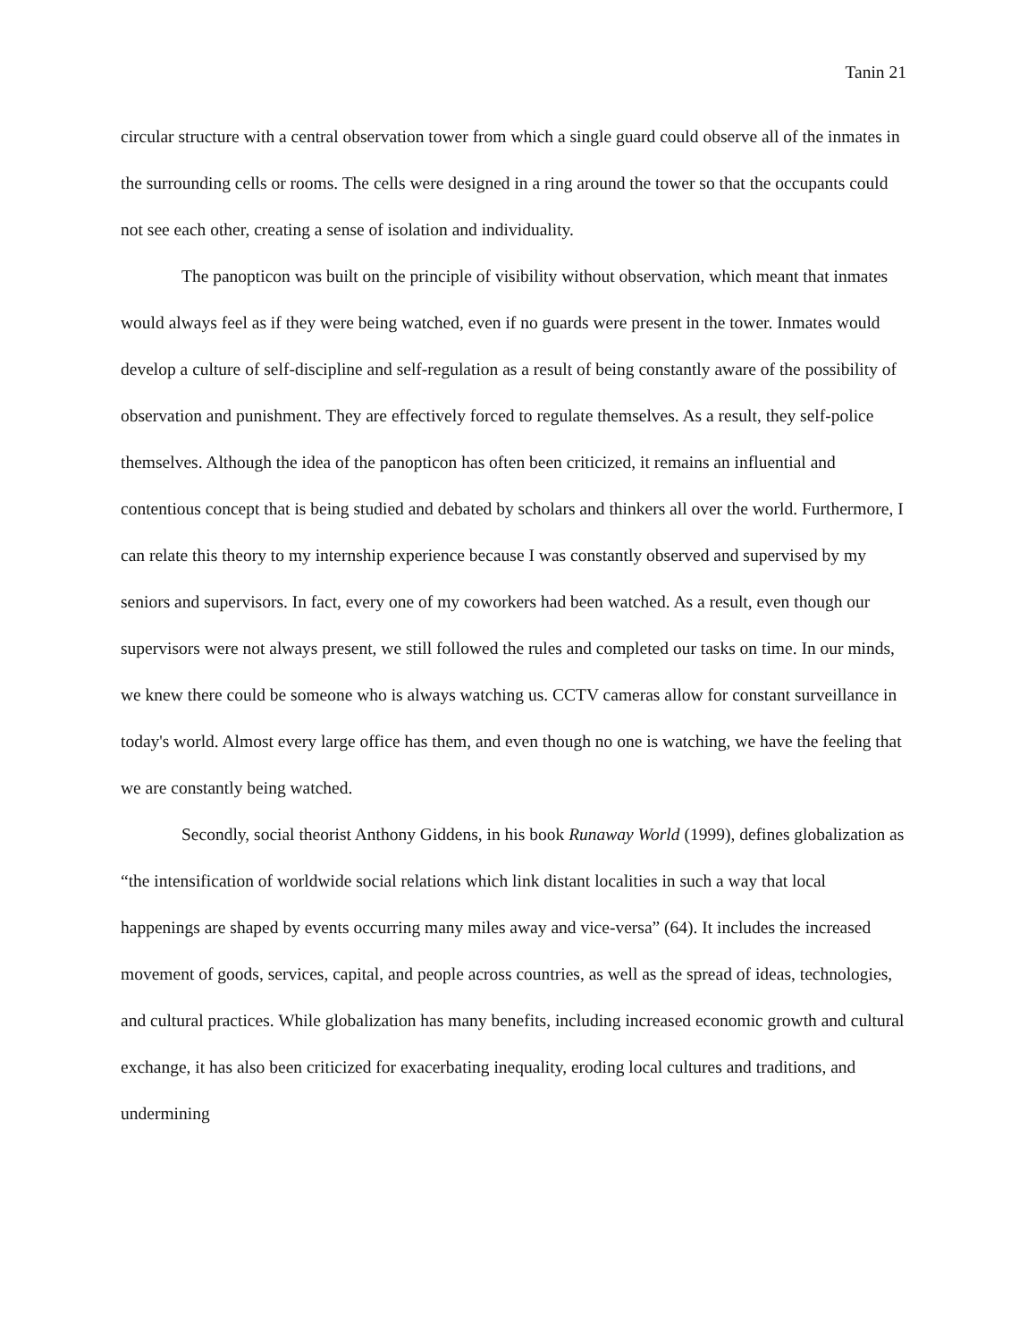Tanin 21
circular structure with a central observation tower from which a single guard could observe all of the inmates in the surrounding cells or rooms. The cells were designed in a ring around the tower so that the occupants could not see each other, creating a sense of isolation and individuality.
The panopticon was built on the principle of visibility without observation, which meant that inmates would always feel as if they were being watched, even if no guards were present in the tower. Inmates would develop a culture of self-discipline and self-regulation as a result of being constantly aware of the possibility of observation and punishment. They are effectively forced to regulate themselves. As a result, they self-police themselves. Although the idea of the panopticon has often been criticized, it remains an influential and contentious concept that is being studied and debated by scholars and thinkers all over the world. Furthermore, I can relate this theory to my internship experience because I was constantly observed and supervised by my seniors and supervisors. In fact, every one of my coworkers had been watched. As a result, even though our supervisors were not always present, we still followed the rules and completed our tasks on time. In our minds, we knew there could be someone who is always watching us. CCTV cameras allow for constant surveillance in today's world. Almost every large office has them, and even though no one is watching, we have the feeling that we are constantly being watched.
Secondly, social theorist Anthony Giddens, in his book Runaway World (1999), defines globalization as “the intensification of worldwide social relations which link distant localities in such a way that local happenings are shaped by events occurring many miles away and vice-versa” (64). It includes the increased movement of goods, services, capital, and people across countries, as well as the spread of ideas, technologies, and cultural practices. While globalization has many benefits, including increased economic growth and cultural exchange, it has also been criticized for exacerbating inequality, eroding local cultures and traditions, and undermining